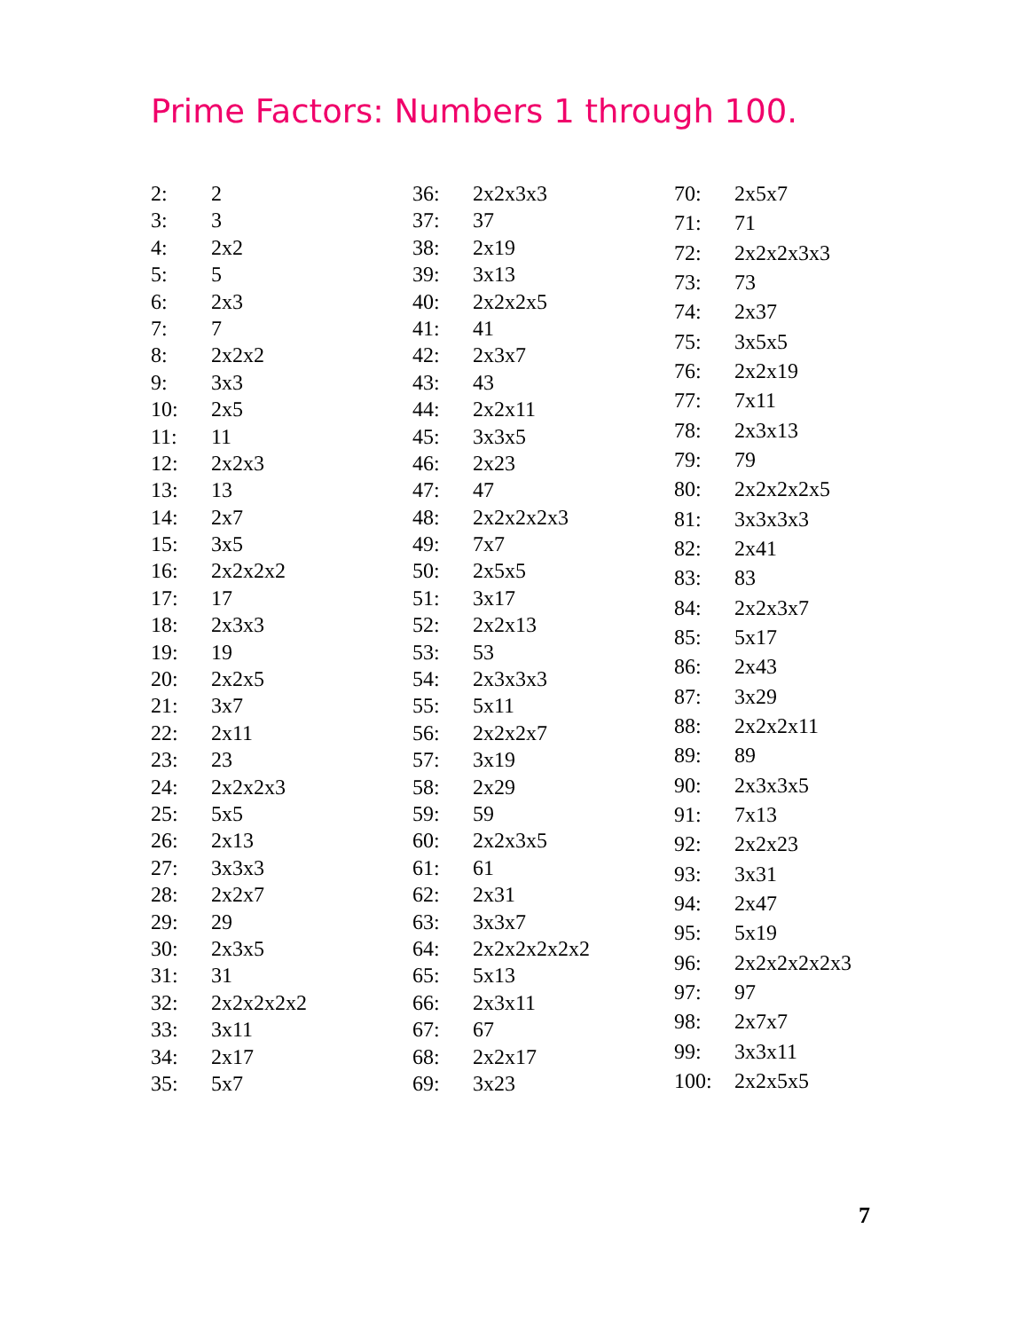Prime Factors: Numbers 1 through 100.
| 2: | 2 |
| 3: | 3 |
| 4: | 2x2 |
| 5: | 5 |
| 6: | 2x3 |
| 7: | 7 |
| 8: | 2x2x2 |
| 9: | 3x3 |
| 10: | 2x5 |
| 11: | 11 |
| 12: | 2x2x3 |
| 13: | 13 |
| 14: | 2x7 |
| 15: | 3x5 |
| 16: | 2x2x2x2 |
| 17: | 17 |
| 18: | 2x3x3 |
| 19: | 19 |
| 20: | 2x2x5 |
| 21: | 3x7 |
| 22: | 2x11 |
| 23: | 23 |
| 24: | 2x2x2x3 |
| 25: | 5x5 |
| 26: | 2x13 |
| 27: | 3x3x3 |
| 28: | 2x2x7 |
| 29: | 29 |
| 30: | 2x3x5 |
| 31: | 31 |
| 32: | 2x2x2x2x2 |
| 33: | 3x11 |
| 34: | 2x17 |
| 35: | 5x7 |
| 36: | 2x2x3x3 |
| 37: | 37 |
| 38: | 2x19 |
| 39: | 3x13 |
| 40: | 2x2x2x5 |
| 41: | 41 |
| 42: | 2x3x7 |
| 43: | 43 |
| 44: | 2x2x11 |
| 45: | 3x3x5 |
| 46: | 2x23 |
| 47: | 47 |
| 48: | 2x2x2x2x3 |
| 49: | 7x7 |
| 50: | 2x5x5 |
| 51: | 3x17 |
| 52: | 2x2x13 |
| 53: | 53 |
| 54: | 2x3x3x3 |
| 55: | 5x11 |
| 56: | 2x2x2x7 |
| 57: | 3x19 |
| 58: | 2x29 |
| 59: | 59 |
| 60: | 2x2x3x5 |
| 61: | 61 |
| 62: | 2x31 |
| 63: | 3x3x7 |
| 64: | 2x2x2x2x2x2 |
| 65: | 5x13 |
| 66: | 2x3x11 |
| 67: | 67 |
| 68: | 2x2x17 |
| 69: | 3x23 |
| 70: | 2x5x7 |
| 71: | 71 |
| 72: | 2x2x2x3x3 |
| 73: | 73 |
| 74: | 2x37 |
| 75: | 3x5x5 |
| 76: | 2x2x19 |
| 77: | 7x11 |
| 78: | 2x3x13 |
| 79: | 79 |
| 80: | 2x2x2x2x5 |
| 81: | 3x3x3x3 |
| 82: | 2x41 |
| 83: | 83 |
| 84: | 2x2x3x7 |
| 85: | 5x17 |
| 86: | 2x43 |
| 87: | 3x29 |
| 88: | 2x2x2x11 |
| 89: | 89 |
| 90: | 2x3x3x5 |
| 91: | 7x13 |
| 92: | 2x2x23 |
| 93: | 3x31 |
| 94: | 2x47 |
| 95: | 5x19 |
| 96: | 2x2x2x2x2x3 |
| 97: | 97 |
| 98: | 2x7x7 |
| 99: | 3x3x11 |
| 100: | 2x2x5x5 |
7